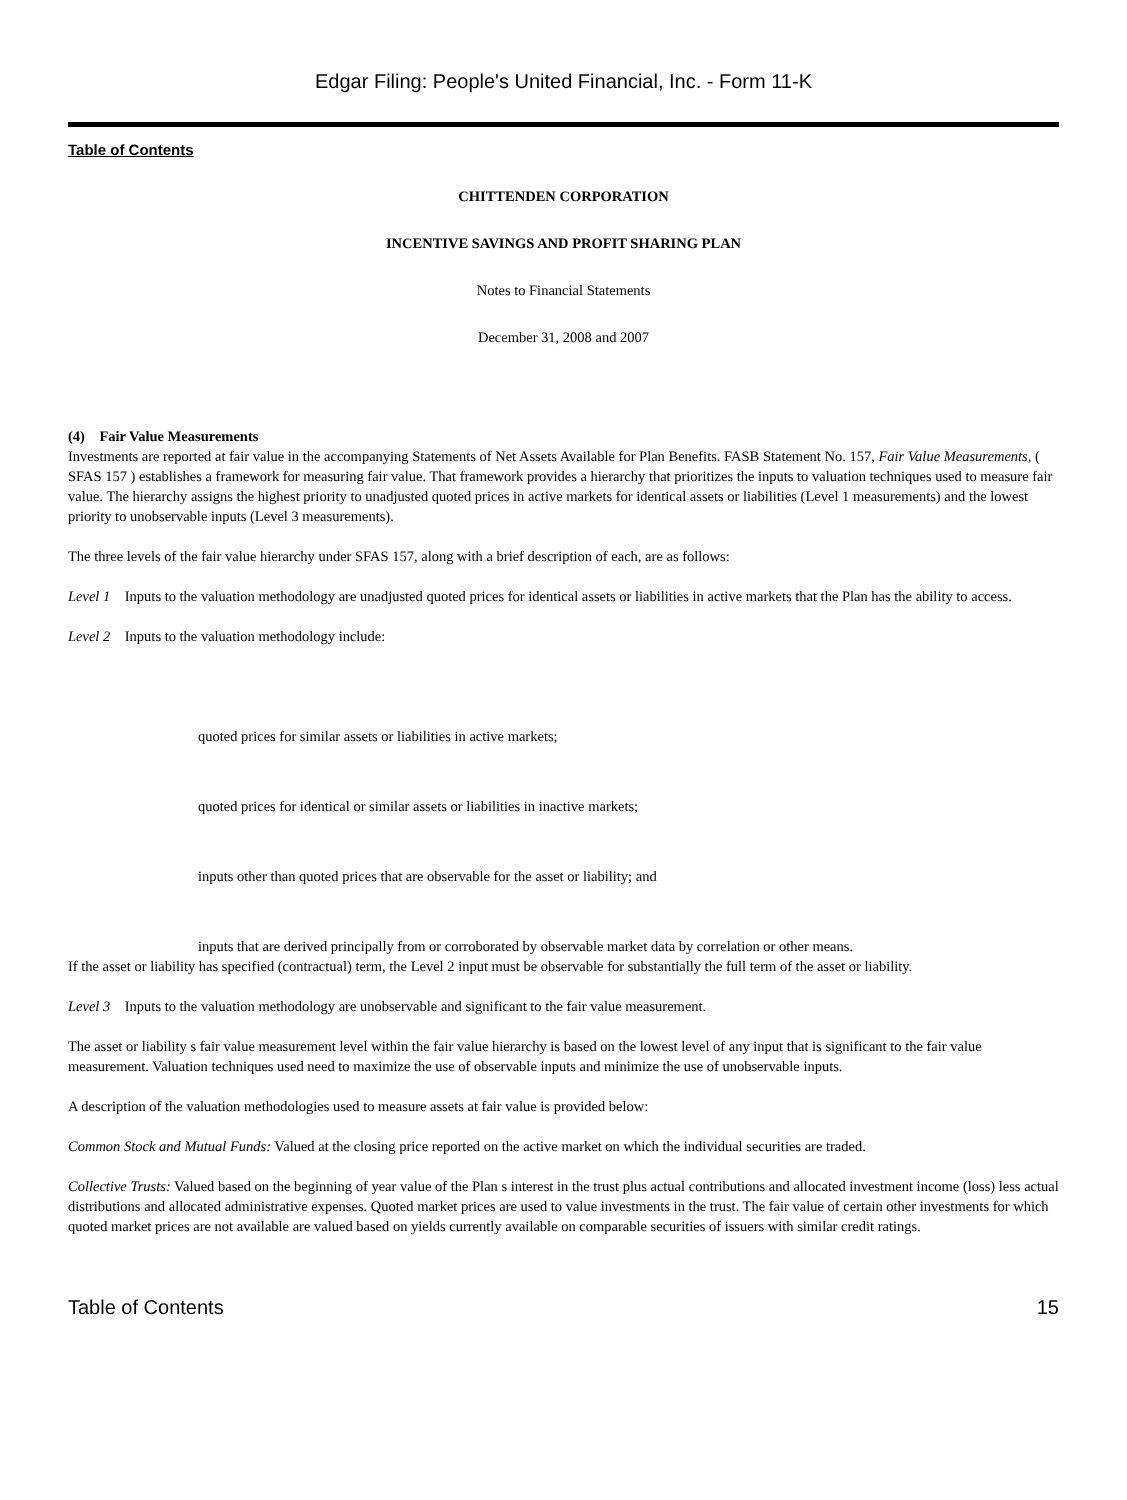Edgar Filing: People's United Financial, Inc. - Form 11-K
Table of Contents
CHITTENDEN CORPORATION
INCENTIVE SAVINGS AND PROFIT SHARING PLAN
Notes to Financial Statements
December 31, 2008 and 2007
(4) Fair Value Measurements
Investments are reported at fair value in the accompanying Statements of Net Assets Available for Plan Benefits. FASB Statement No. 157, Fair Value Measurements, ( SFAS 157 ) establishes a framework for measuring fair value. That framework provides a hierarchy that prioritizes the inputs to valuation techniques used to measure fair value. The hierarchy assigns the highest priority to unadjusted quoted prices in active markets for identical assets or liabilities (Level 1 measurements) and the lowest priority to unobservable inputs (Level 3 measurements).
The three levels of the fair value hierarchy under SFAS 157, along with a brief description of each, are as follows:
Level 1 Inputs to the valuation methodology are unadjusted quoted prices for identical assets or liabilities in active markets that the Plan has the ability to access.
Level 2 Inputs to the valuation methodology include:
quoted prices for similar assets or liabilities in active markets;
quoted prices for identical or similar assets or liabilities in inactive markets;
inputs other than quoted prices that are observable for the asset or liability; and
inputs that are derived principally from or corroborated by observable market data by correlation or other means.
If the asset or liability has specified (contractual) term, the Level 2 input must be observable for substantially the full term of the asset or liability.
Level 3 Inputs to the valuation methodology are unobservable and significant to the fair value measurement.
The asset or liability s fair value measurement level within the fair value hierarchy is based on the lowest level of any input that is significant to the fair value measurement. Valuation techniques used need to maximize the use of observable inputs and minimize the use of unobservable inputs.
A description of the valuation methodologies used to measure assets at fair value is provided below:
Common Stock and Mutual Funds: Valued at the closing price reported on the active market on which the individual securities are traded.
Collective Trusts: Valued based on the beginning of year value of the Plan s interest in the trust plus actual contributions and allocated investment income (loss) less actual distributions and allocated administrative expenses. Quoted market prices are used to value investments in the trust. The fair value of certain other investments for which quoted market prices are not available are valued based on yields currently available on comparable securities of issuers with similar credit ratings.
Table of Contents 15